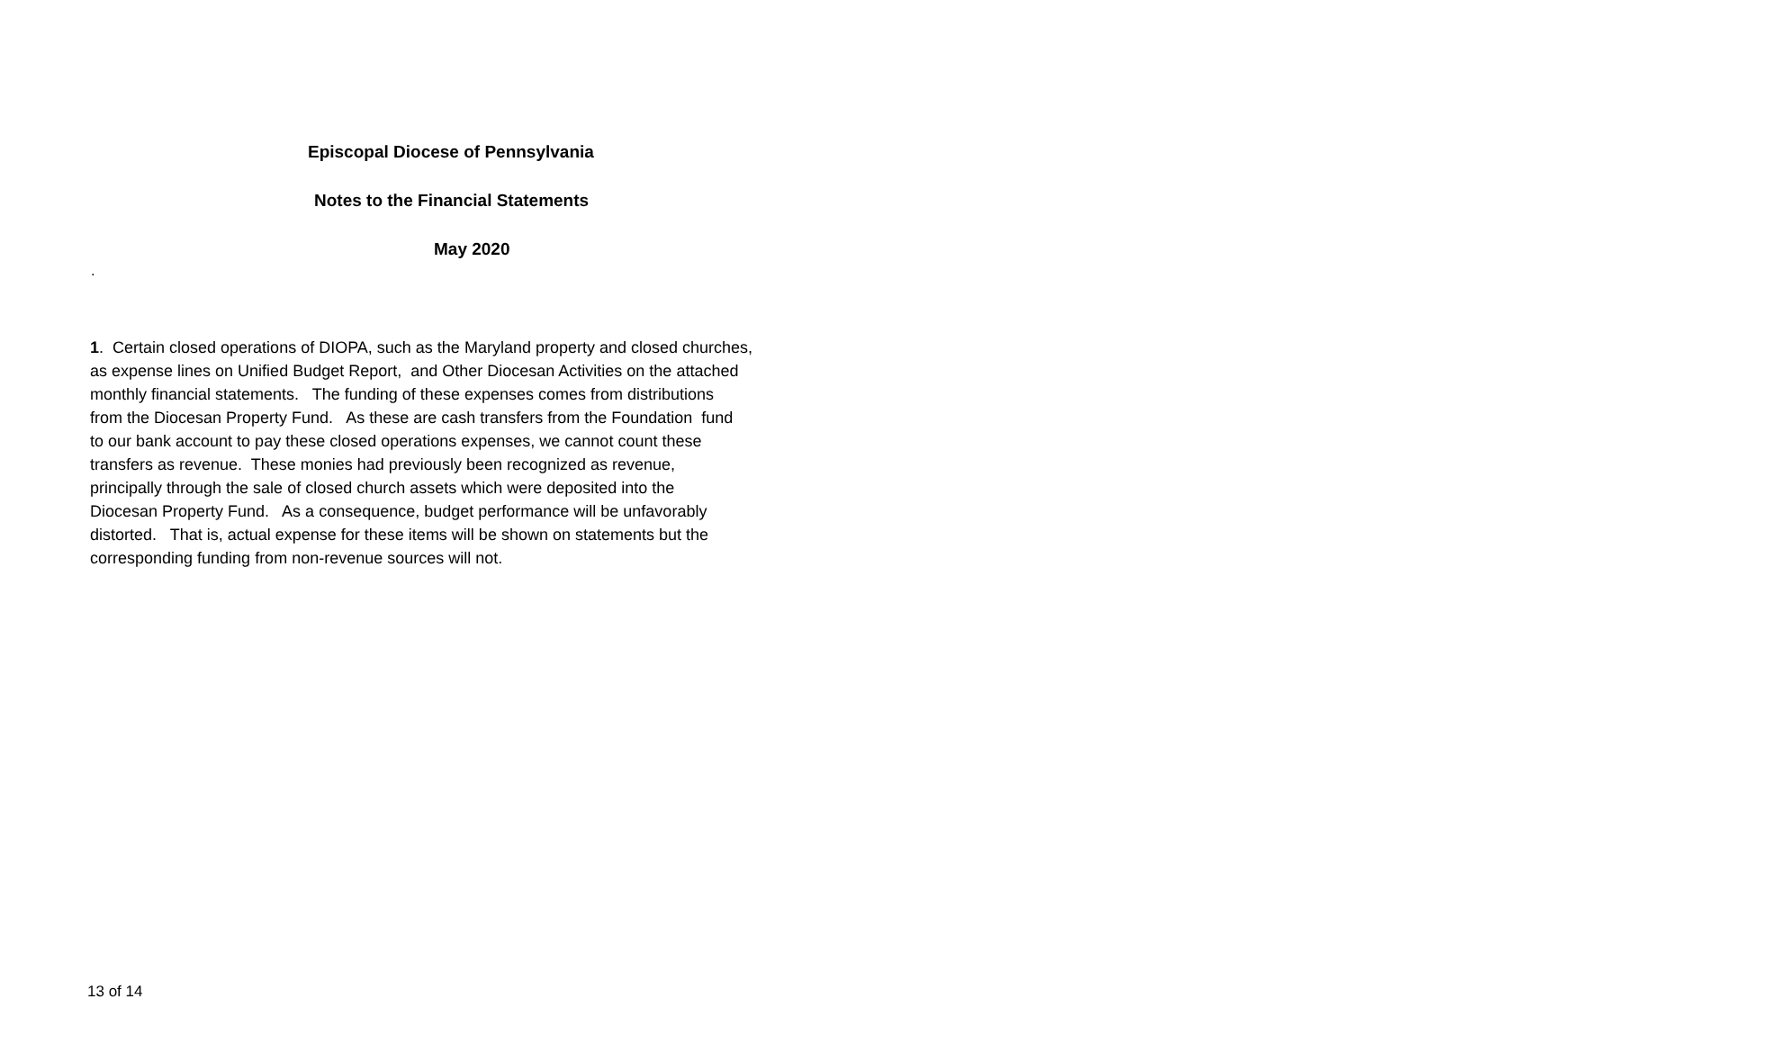Episcopal Diocese of Pennsylvania
Notes to the Financial Statements
May 2020
.
1. Certain closed operations of DIOPA, such as the Maryland property and closed churches,
as expense lines on Unified Budget Report, and Other Diocesan Activities on the attached
monthly financial statements. The funding of these expenses comes from distributions
from the Diocesan Property Fund. As these are cash transfers from the Foundation fund
to our bank account to pay these closed operations expenses, we cannot count these
transfers as revenue. These monies had previously been recognized as revenue,
principally through the sale of closed church assets which were deposited into the
Diocesan Property Fund. As a consequence, budget performance will be unfavorably
distorted. That is, actual expense for these items will be shown on statements but the
corresponding funding from non-revenue sources will not.
13 of 14